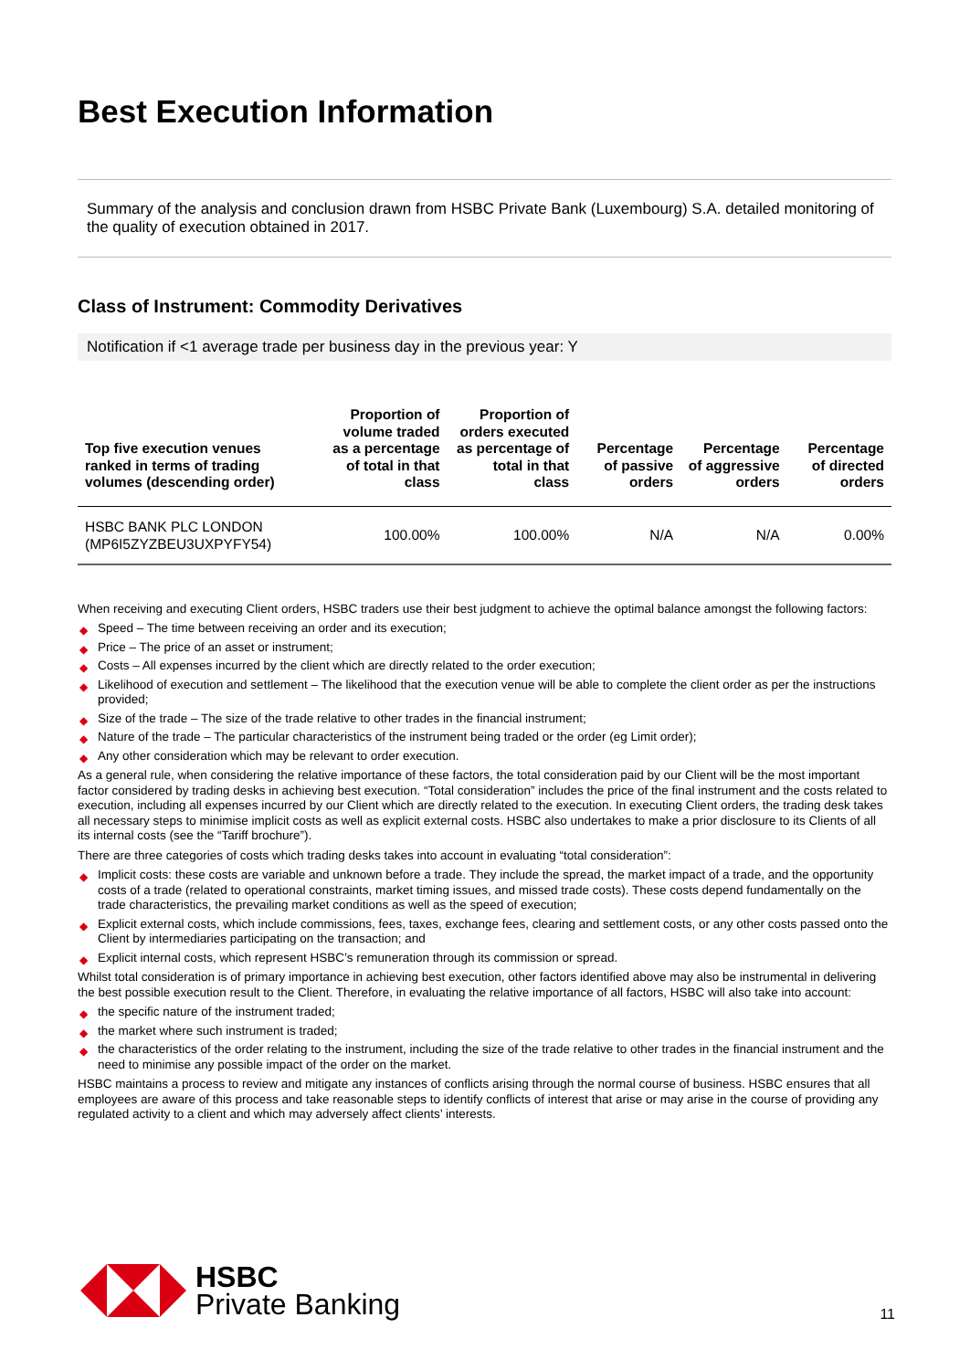Best Execution Information
Summary of the analysis and conclusion drawn from HSBC Private Bank (Luxembourg) S.A. detailed monitoring of the quality of execution obtained in 2017.
Class of Instrument: Commodity Derivatives
Notification if <1 average trade per business day in the previous year: Y
| Top five execution venues ranked in terms of trading volumes (descending order) | Proportion of volume traded as a percentage of total in that class | Proportion of orders executed as percentage of total in that class | Percentage of passive orders | Percentage of aggressive orders | Percentage of directed orders |
| --- | --- | --- | --- | --- | --- |
| HSBC BANK PLC LONDON (MP6I5ZYZBEU3UXPYFY54) | 100.00% | 100.00% | N/A | N/A | 0.00% |
When receiving and executing Client orders, HSBC traders use their best judgment to achieve the optimal balance amongst the following factors:
◆ Speed – The time between receiving an order and its execution;
◆ Price – The price of an asset or instrument;
◆ Costs – All expenses incurred by the client which are directly related to the order execution;
◆ Likelihood of execution and settlement – The likelihood that the execution venue will be able to complete the client order as per the instructions provided;
◆ Size of the trade – The size of the trade relative to other trades in the financial instrument;
◆ Nature of the trade – The particular characteristics of the instrument being traded or the order (eg Limit order);
◆ Any other consideration which may be relevant to order execution.
As a general rule, when considering the relative importance of these factors, the total consideration paid by our Client will be the most important factor considered by trading desks in achieving best execution. “Total consideration” includes the price of the final instrument and the costs related to execution, including all expenses incurred by our Client which are directly related to the execution. In executing Client orders, the trading desk takes all necessary steps to minimise implicit costs as well as explicit external costs. HSBC also undertakes to make a prior disclosure to its Clients of all its internal costs (see the “Tariff brochure”).
There are three categories of costs which trading desks takes into account in evaluating “total consideration”:
◆ Implicit costs: these costs are variable and unknown before a trade. They include the spread, the market impact of a trade, and the opportunity costs of a trade (related to operational constraints, market timing issues, and missed trade costs). These costs depend fundamentally on the trade characteristics, the prevailing market conditions as well as the speed of execution;
◆ Explicit external costs, which include commissions, fees, taxes, exchange fees, clearing and settlement costs, or any other costs passed onto the Client by intermediaries participating on the transaction; and
◆ Explicit internal costs, which represent HSBC’s remuneration through its commission or spread.
Whilst total consideration is of primary importance in achieving best execution, other factors identified above may also be instrumental in delivering the best possible execution result to the Client. Therefore, in evaluating the relative importance of all factors, HSBC will also take into account:
◆ the specific nature of the instrument traded;
◆ the market where such instrument is traded;
◆ the characteristics of the order relating to the instrument, including the size of the trade relative to other trades in the financial instrument and the need to minimise any possible impact of the order on the market.
HSBC maintains a process to review and mitigate any instances of conflicts arising through the normal course of business. HSBC ensures that all employees are aware of this process and take reasonable steps to identify conflicts of interest that arise or may arise in the course of providing any regulated activity to a client and which may adversely affect clients’ interests.
HSBC
Private Banking
11